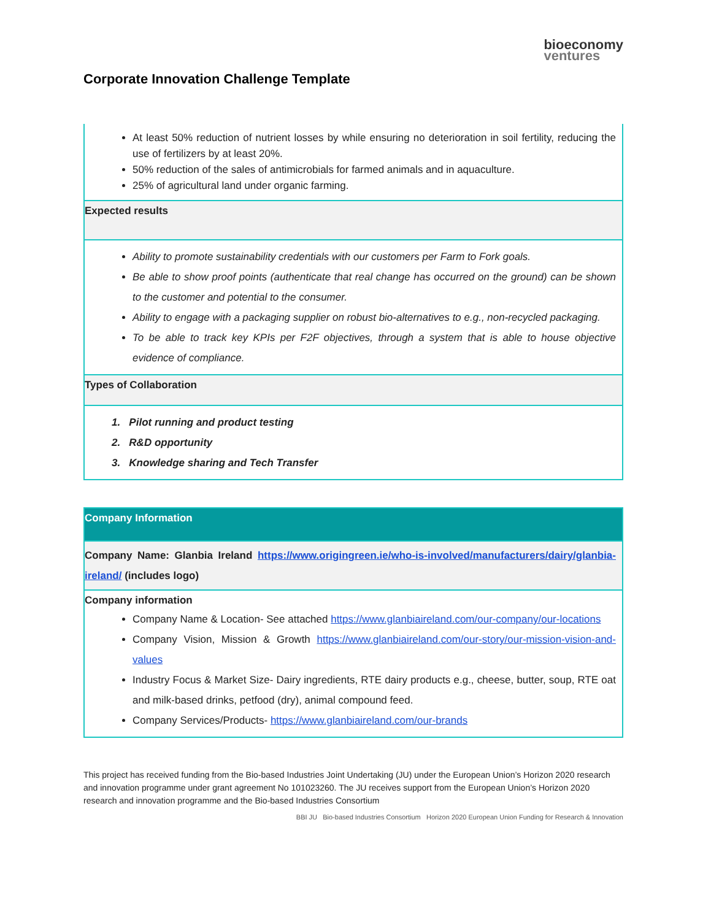bioeconomy
ventures
Corporate Innovation Challenge Template
| At least 50% reduction of nutrient losses by while ensuring no deterioration in soil fertility, reducing the use of fertilizers by at least 20%. 50% reduction of the sales of antimicrobials for farmed animals and in aquaculture. 25% of agricultural land under organic farming. |
| Expected results |
| Ability to promote sustainability credentials with our customers per Farm to Fork goals. Be able to show proof points (authenticate that real change has occurred on the ground) can be shown to the customer and potential to the consumer. Ability to engage with a packaging supplier on robust bio-alternatives to e.g., non-recycled packaging. To be able to track key KPIs per F2F objectives, through a system that is able to house objective evidence of compliance. |
| Types of Collaboration |
| 1. Pilot running and product testing 2. R&D opportunity 3. Knowledge sharing and Tech Transfer |
| Company Information |
| Company Name: Glanbia Ireland https://www.origingreen.ie/who-is-involved/manufacturers/dairy/glanbia-ireland/ (includes logo) |
| Company information Company Name & Location- See attached https://www.glanbiaireland.com/our-company/our-locations Company Vision, Mission & Growth https://www.glanbiaireland.com/our-story/our-mission-vision-and-values Industry Focus & Market Size- Dairy ingredients, RTE dairy products e.g., cheese, butter, soup, RTE oat and milk-based drinks, petfood (dry), animal compound feed. Company Services/Products- https://www.glanbiaireland.com/our-brands |
This project has received funding from the Bio-based Industries Joint Undertaking (JU) under the European Union’s Horizon 2020 research and innovation programme under grant agreement No 101023260. The JU receives support from the European Union’s Horizon 2020 research and innovation programme and the Bio-based Industries Consortium
BBI JU Bio-based Industries Consortium Horizon 2020 European Union Funding for Research & Innovation